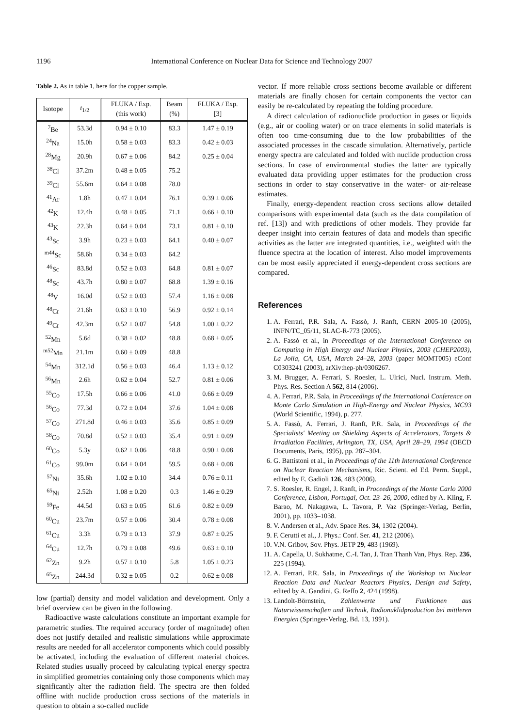1196 International Conference on Nuclear Data for Science and Technology 2007
Table 2. As in table 1, here for the copper sample.
| Isotope | t<sub>1/2</sub> | FLUKA / Exp. (this work) | Beam (%) | FLUKA / Exp. [3] |
| --- | --- | --- | --- | --- |
| <sup>7</sup>Be | 53.3d | 0.94 ± 0.10 | 83.3 | 1.47 ± 0.19 |
| <sup>24</sup>Na | 15.0h | 0.58 ± 0.03 | 83.3 | 0.42 ± 0.03 |
| <sup>28</sup>Mg | 20.9h | 0.67 ± 0.06 | 84.2 | 0.25 ± 0.04 |
| <sup>38</sup>Cl | 37.2m | 0.48 ± 0.05 | 75.2 | |
| <sup>39</sup>Cl | 55.6m | 0.64 ± 0.08 | 78.0 | |
| <sup>41</sup>Ar | 1.8h | 0.47 ± 0.04 | 76.1 | 0.39 ± 0.06 |
| <sup>42</sup>K | 12.4h | 0.48 ± 0.05 | 71.1 | 0.66 ± 0.10 |
| <sup>43</sup>K | 22.3h | 0.64 ± 0.04 | 73.1 | 0.81 ± 0.10 |
| <sup>43</sup>Sc | 3.9h | 0.23 ± 0.03 | 64.1 | 0.40 ± 0.07 |
| <sup>m44</sup>Sc | 58.6h | 0.34 ± 0.03 | 64.2 | |
| <sup>46</sup>Sc | 83.8d | 0.52 ± 0.03 | 64.8 | 0.81 ± 0.07 |
| <sup>48</sup>Sc | 43.7h | 0.80 ± 0.07 | 68.8 | 1.39 ± 0.16 |
| <sup>48</sup>V | 16.0d | 0.52 ± 0.03 | 57.4 | 1.16 ± 0.08 |
| <sup>48</sup>Cr | 21.6h | 0.63 ± 0.10 | 56.9 | 0.92 ± 0.14 |
| <sup>49</sup>Cr | 42.3m | 0.52 ± 0.07 | 54.8 | 1.00 ± 0.22 |
| <sup>52</sup>Mn | 5.6d | 0.38 ± 0.02 | 48.8 | 0.68 ± 0.05 |
| <sup>m52</sup>Mn | 21.1m | 0.60 ± 0.09 | 48.8 | |
| <sup>54</sup>Mn | 312.1d | 0.56 ± 0.03 | 46.4 | 1.13 ± 0.12 |
| <sup>56</sup>Mn | 2.6h | 0.62 ± 0.04 | 52.7 | 0.81 ± 0.06 |
| <sup>55</sup>Co | 17.5h | 0.66 ± 0.06 | 41.0 | 0.66 ± 0.09 |
| <sup>56</sup>Co | 77.3d | 0.72 ± 0.04 | 37.6 | 1.04 ± 0.08 |
| <sup>57</sup>Co | 271.8d | 0.46 ± 0.03 | 35.6 | 0.85 ± 0.09 |
| <sup>58</sup>Co | 70.8d | 0.52 ± 0.03 | 35.4 | 0.91 ± 0.09 |
| <sup>60</sup>Co | 5.3y | 0.62 ± 0.06 | 48.8 | 0.90 ± 0.08 |
| <sup>61</sup>Co | 99.0m | 0.64 ± 0.04 | 59.5 | 0.68 ± 0.08 |
| <sup>57</sup>Ni | 35.6h | 1.02 ± 0.10 | 34.4 | 0.76 ± 0.11 |
| <sup>65</sup>Ni | 2.52h | 1.08 ± 0.20 | 0.3 | 1.46 ± 0.29 |
| <sup>59</sup>Fe | 44.5d | 0.63 ± 0.05 | 61.6 | 0.82 ± 0.09 |
| <sup>60</sup>Cu | 23.7m | 0.57 ± 0.06 | 30.4 | 0.78 ± 0.08 |
| <sup>61</sup>Cu | 3.3h | 0.79 ± 0.13 | 37.9 | 0.87 ± 0.25 |
| <sup>64</sup>Cu | 12.7h | 0.79 ± 0.08 | 49.6 | 0.63 ± 0.10 |
| <sup>62</sup>Zn | 9.2h | 0.57 ± 0.10 | 5.8 | 1.05 ± 0.23 |
| <sup>65</sup>Zn | 244.3d | 0.32 ± 0.05 | 0.2 | 0.62 ± 0.08 |
low (partial) density and model validation and development. Only a brief overview can be given in the following.
Radioactive waste calculations constitute an important example for parametric studies. The required accuracy (order of magnitude) often does not justify detailed and realistic simulations while approximate results are needed for all accelerator components which could possibly be activated, including the evaluation of different material choices. Related studies usually proceed by calculating typical energy spectra in simplified geometries containing only those components which may significantly alter the radiation field. The spectra are then folded offline with nuclide production cross sections of the materials in question to obtain a so-called nuclide
vector. If more reliable cross sections become available or different materials are finally chosen for certain components the vector can easily be re-calculated by repeating the folding procedure.
A direct calculation of radionuclide production in gases or liquids (e.g., air or cooling water) or on trace elements in solid materials is often too time-consuming due to the low probabilities of the associated processes in the cascade simulation. Alternatively, particle energy spectra are calculated and folded with nuclide production cross sections. In case of environmental studies the latter are typically evaluated data providing upper estimates for the production cross sections in order to stay conservative in the water- or air-release estimates.
Finally, energy-dependent reaction cross sections allow detailed comparisons with experimental data (such as the data compilation of ref. [13]) and with predictions of other models. They provide far deeper insight into certain features of data and models than specific activities as the latter are integrated quantities, i.e., weighted with the fluence spectra at the location of interest. Also model improvements can be most easily appreciated if energy-dependent cross sections are compared.
References
1. A. Ferrari, P.R. Sala, A. Fassò, J. Ranft, CERN 2005-10 (2005), INFN/TC_05/11, SLAC-R-773 (2005).
2. A. Fassò et al., in Proceedings of the International Conference on Computing in High Energy and Nuclear Physics, 2003 (CHEP2003), La Jolla, CA, USA, March 24–28, 2003 (paper MOMT005) eConf C0303241 (2003), arXiv:hep-ph/0306267.
3. M. Brugger, A. Ferrari, S. Roesler, L. Ulrici, Nucl. Instrum. Meth. Phys. Res. Section A 562, 814 (2006).
4. A. Ferrari, P.R. Sala, in Proceedings of the International Conference on Monte Carlo Simulation in High-Energy and Nuclear Physics, MC93 (World Scientific, 1994), p. 277.
5. A. Fassò, A. Ferrari, J. Ranft, P.R. Sala, in Proceedings of the Specialists' Meeting on Shielding Aspects of Accelerators, Targets & Irradiation Facilities, Arlington, TX, USA, April 28–29, 1994 (OECD Documents, Paris, 1995), pp. 287–304.
6. G. Battistoni et al., in Proceedings of the 11th International Conference on Nuclear Reaction Mechanisms, Ric. Scient. ed Ed. Perm. Suppl., edited by E. Gadioli 126, 483 (2006).
7. S. Roesler, R. Engel, J. Ranft, in Proceedings of the Monte Carlo 2000 Conference, Lisbon, Portugal, Oct. 23–26, 2000, edited by A. Kling, F. Barao, M. Nakagawa, L. Tavora, P. Vaz (Springer-Verlag, Berlin, 2001), pp. 1033–1038.
8. V. Andersen et al., Adv. Space Res. 34, 1302 (2004).
9. F. Cerutti et al., J. Phys.: Conf. Ser. 41, 212 (2006).
10. V.N. Gribov, Sov. Phys. JETP 29, 483 (1969).
11. A. Capella, U. Sukhatme, C.-I. Tan, J. Tran Thanh Van, Phys. Rep. 236, 225 (1994).
12. A. Ferrari, P.R. Sala, in Proceedings of the Workshop on Nuclear Reaction Data and Nuclear Reactors Physics, Design and Safety, edited by A. Gandini, G. Reffo 2, 424 (1998).
13. Landolt-Börnstein, Zahlenwerte und Funktionen aus Naturwissenschaften und Technik, Radionuklidproduction bei mittleren Energien (Springer-Verlag, Bd. 13, 1991).